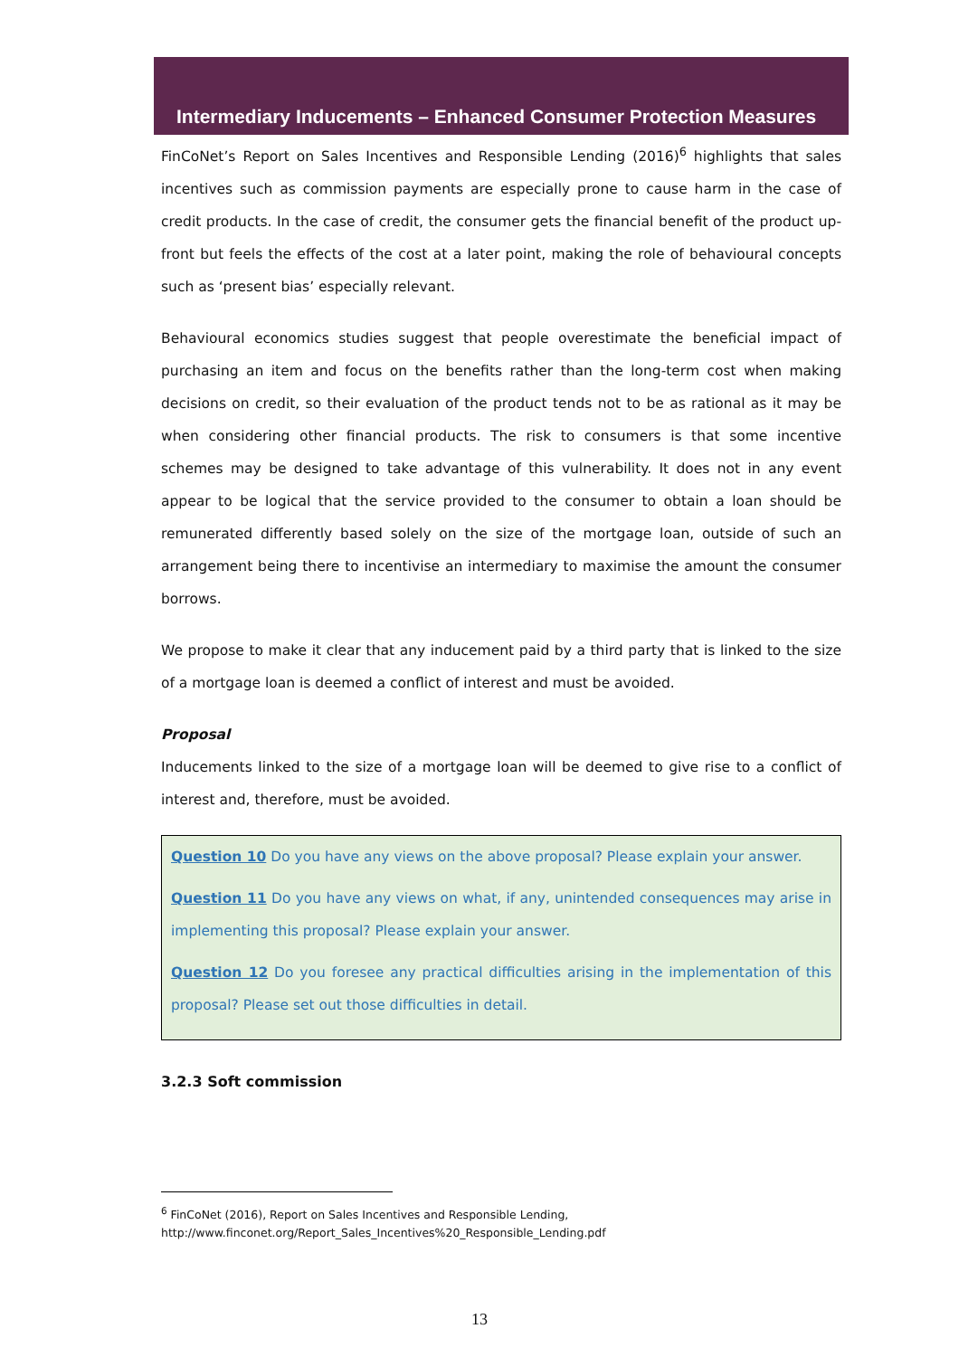Intermediary Inducements – Enhanced Consumer Protection Measures
FinCoNet’s Report on Sales Incentives and Responsible Lending (2016)<sup>6</sup> highlights that sales incentives such as commission payments are especially prone to cause harm in the case of credit products. In the case of credit, the consumer gets the financial benefit of the product up-front but feels the effects of the cost at a later point, making the role of behavioural concepts such as ‘present bias’ especially relevant.
Behavioural economics studies suggest that people overestimate the beneficial impact of purchasing an item and focus on the benefits rather than the long-term cost when making decisions on credit, so their evaluation of the product tends not to be as rational as it may be when considering other financial products. The risk to consumers is that some incentive schemes may be designed to take advantage of this vulnerability. It does not in any event appear to be logical that the service provided to the consumer to obtain a loan should be remunerated differently based solely on the size of the mortgage loan, outside of such an arrangement being there to incentivise an intermediary to maximise the amount the consumer borrows.
We propose to make it clear that any inducement paid by a third party that is linked to the size of a mortgage loan is deemed a conflict of interest and must be avoided.
Proposal
Inducements linked to the size of a mortgage loan will be deemed to give rise to a conflict of interest and, therefore, must be avoided.
Question 10 Do you have any views on the above proposal? Please explain your answer.
Question 11 Do you have any views on what, if any, unintended consequences may arise in implementing this proposal? Please explain your answer.
Question 12 Do you foresee any practical difficulties arising in the implementation of this proposal? Please set out those difficulties in detail.
3.2.3 Soft commission
<sup>6</sup> FinCoNet (2016), Report on Sales Incentives and Responsible Lending,
http://www.finconet.org/Report_Sales_Incentives%20_Responsible_Lending.pdf
13